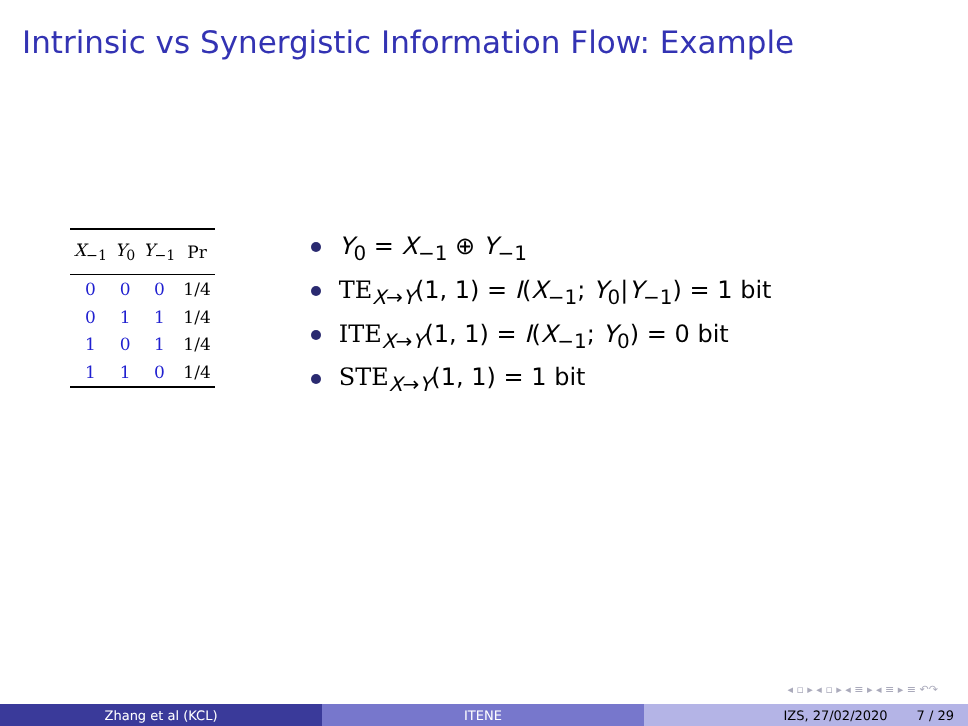Intrinsic vs Synergistic Information Flow: Example
| X<sub>−1</sub> | Y<sub>0</sub> | Y<sub>−1</sub> | Pr |
| --- | --- | --- | --- |
| 0 | 0 | 0 | 1/4 |
| 0 | 1 | 1 | 1/4 |
| 1 | 0 | 1 | 1/4 |
| 1 | 1 | 0 | 1/4 |
Y<sub>0</sub> = X<sub>−1</sub> ⊕ Y<sub>−1</sub>
TE<sub>X→Y</sub>(1, 1) = I(X<sub>−1</sub>; Y<sub>0</sub>|Y<sub>−1</sub>) = 1 bit
ITE<sub>X→Y</sub>(1, 1) = I(X<sub>−1</sub>; Y<sub>0</sub>) = 0 bit
STE<sub>X→Y</sub>(1, 1) = 1 bit
◂ ▫ ▸ ◂ ▫ ▸ ◂ ≡ ▸ ◂ ≡ ▸ ≡ ↶↷
Zhang et al (KCL) ITENE IZS, 27/02/2020 7 / 29